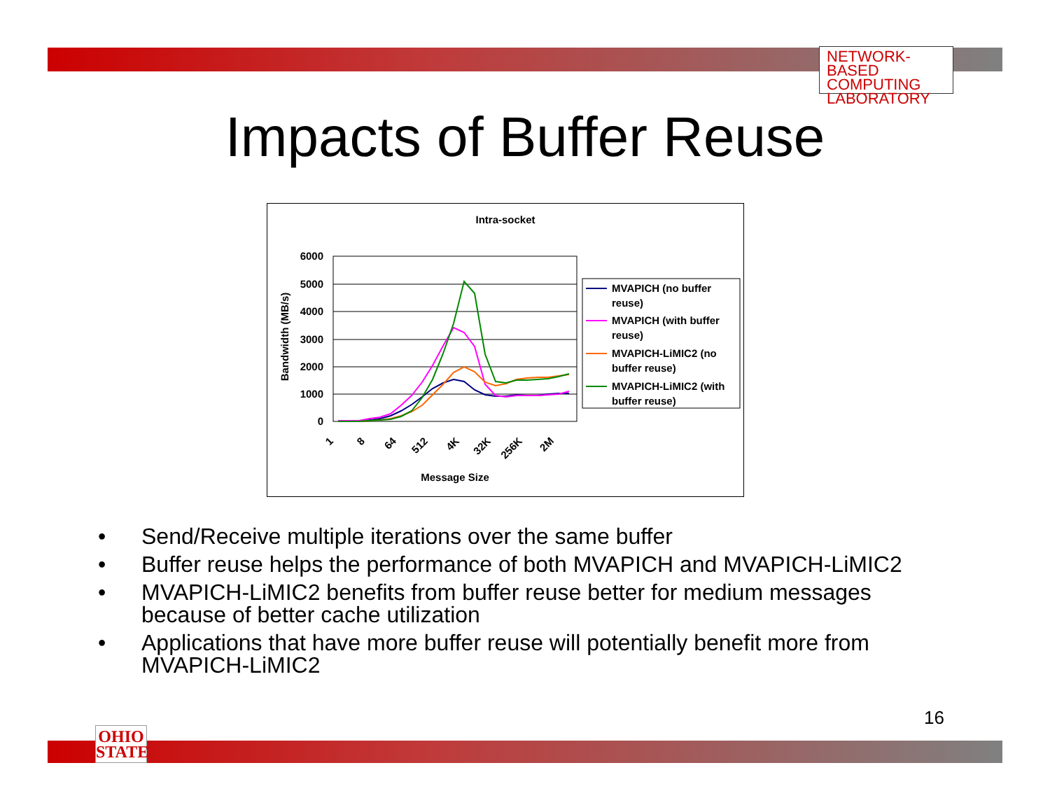NETWORK-BASED
COMPUTING
LABORATORY
Impacts of Buffer Reuse
Intra-socket
6000
5000
4000
3000
2000
1000
0
Bandwidth (MB/s)
1
8
64
512
4K
32K
256K
2M
Message Size
MVAPICH (no buffer
reuse)
MVAPICH (with buffer
reuse)
MVAPICH-LiMIC2 (no
buffer reuse)
MVAPICH-LiMIC2 (with
buffer reuse)
• Send/Receive multiple iterations over the same buffer
• Buffer reuse helps the performance of both MVAPICH and MVAPICH-LiMIC2
• MVAPICH-LiMIC2 benefits from buffer reuse better for medium messages because of better cache utilization
• Applications that have more buffer reuse will potentially benefit more from MVAPICH-LiMIC2
16
OHIO
STATE